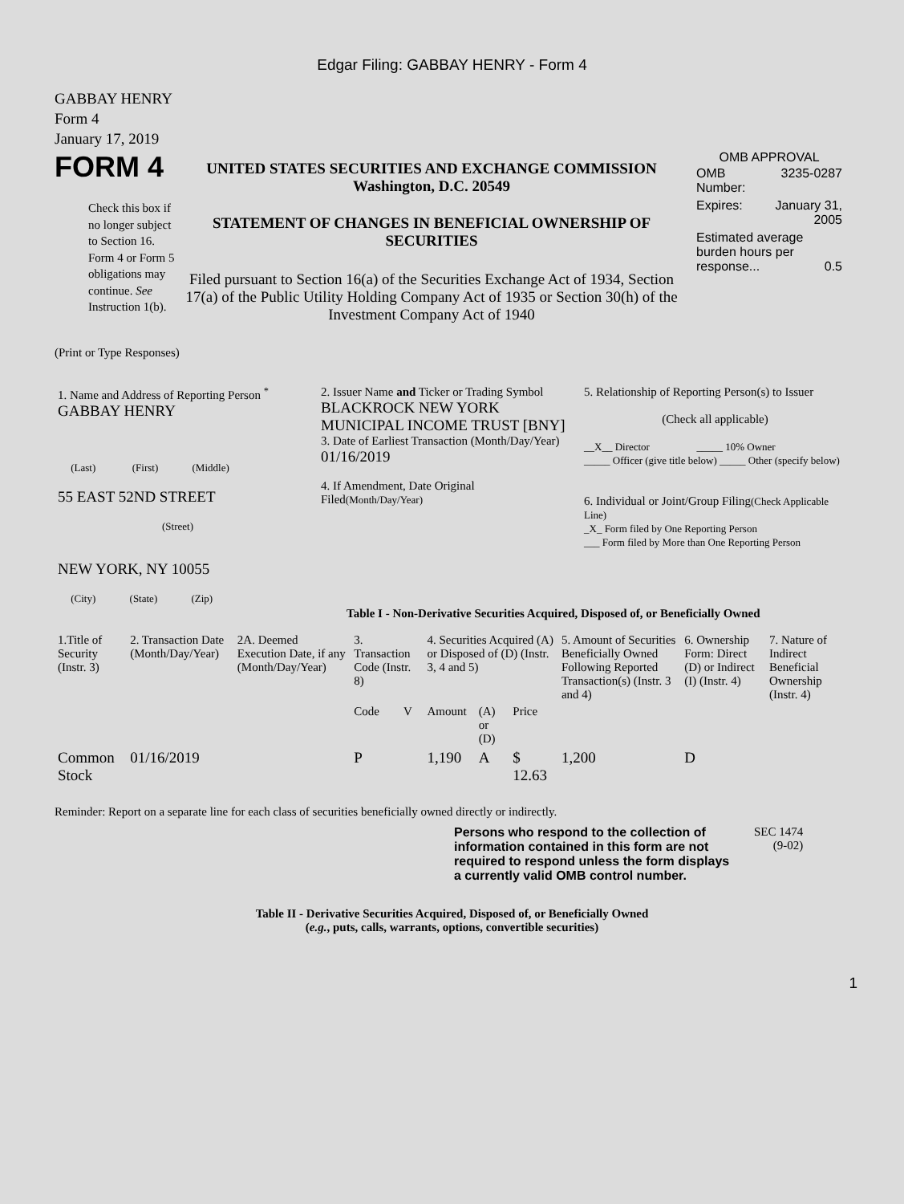Edgar Filing: GABBAY HENRY - Form 4
GABBAY HENRY
Form 4
January 17, 2019
FORM 4
Check this box if no longer subject to Section 16. Form 4 or Form 5 obligations may continue. See Instruction 1(b).
UNITED STATES SECURITIES AND EXCHANGE COMMISSION
Washington, D.C. 20549
STATEMENT OF CHANGES IN BENEFICIAL OWNERSHIP OF SECURITIES
Filed pursuant to Section 16(a) of the Securities Exchange Act of 1934, Section 17(a) of the Public Utility Holding Company Act of 1935 or Section 30(h) of the Investment Company Act of 1940
OMB APPROVAL
| OMB Number: | 3235-0287 |
| Expires: | January 31, 2005 |
| Estimated average burden hours per response... 0.5 | |
(Print or Type Responses)
| 1. Name and Address of Reporting Person <sup>*</sup> GABBAY HENRY (Last) (First) (Middle) 55 EAST 52ND STREET (Street) NEW YORK, NY 10055 (City) (State) (Zip) | 2. Issuer Name and Ticker or Trading Symbol BLACKROCK NEW YORK MUNICIPAL INCOME TRUST [BNY] 3. Date of Earliest Transaction (Month/Day/Year) 01/16/2019 4. If Amendment, Date Original Filed (Month/Day/Year) | 5. Relationship of Reporting Person(s) to Issuer (Check all applicable) __X__ Director _____ 10% Owner _____ Officer (give title below) _____ Other (specify below) 6. Individual or Joint/Group Filing (Check Applicable Line) _X_ Form filed by One Reporting Person ___ Form filed by More than One Reporting Person |
Table I - Non-Derivative Securities Acquired, Disposed of, or Beneficially Owned
| 1.Title of Security (Instr. 3) | 2. Transaction Date (Month/Day/Year) | 2A. Deemed Execution Date, if any (Month/Day/Year) | 3. Transaction Code (Instr. 8) | | 4. Securities Acquired (A) or Disposed of (D) (Instr. 3, 4 and 5) | | | 5. Amount of Securities Beneficially Owned Following Reported Transaction(s) (Instr. 3 and 4) | 6. Ownership Form: Direct (D) or Indirect (I) (Instr. 4) | 7. Nature of Indirect Beneficial Ownership (Instr. 4) |
| --- | --- | --- | --- | --- | --- | --- | --- | --- | --- | --- |
| | | | Code | V | Amount | (A) or (D) | Price | | | |
| Common Stock | 01/16/2019 | | P | | 1,190 | A | $ 12.63 | 1,200 | D | |
Reminder: Report on a separate line for each class of securities beneficially owned directly or indirectly.
Persons who respond to the collection of information contained in this form are not required to respond unless the form displays a currently valid OMB control number.
SEC 1474
(9-02)
Table II - Derivative Securities Acquired, Disposed of, or Beneficially Owned
(e.g., puts, calls, warrants, options, convertible securities)
1